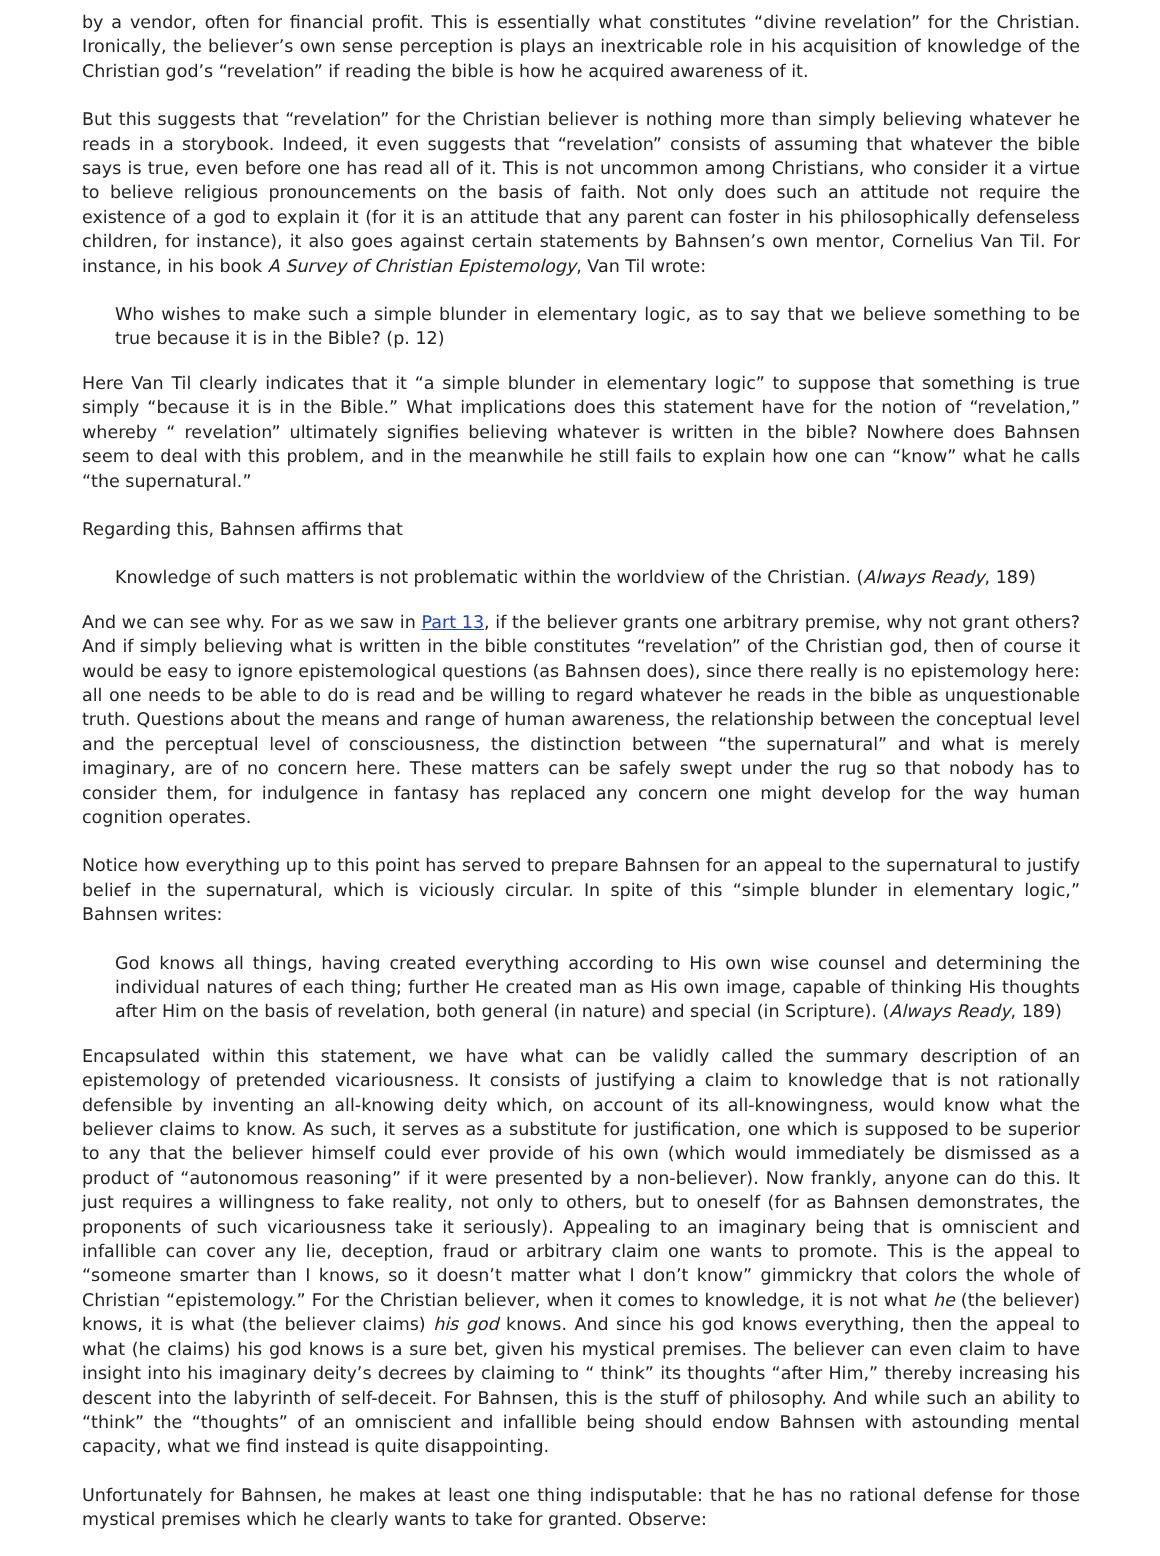by a vendor, often for financial profit. This is essentially what constitutes “divine revelation” for the Christian. Ironically, the believer’s own sense perception is plays an inextricable role in his acquisition of knowledge of the Christian god’s “revelation” if reading the bible is how he acquired awareness of it.
But this suggests that “revelation” for the Christian believer is nothing more than simply believing whatever he reads in a storybook. Indeed, it even suggests that “revelation” consists of assuming that whatever the bible says is true, even before one has read all of it. This is not uncommon among Christians, who consider it a virtue to believe religious pronouncements on the basis of faith. Not only does such an attitude not require the existence of a god to explain it (for it is an attitude that any parent can foster in his philosophically defenseless children, for instance), it also goes against certain statements by Bahnsen’s own mentor, Cornelius Van Til. For instance, in his book A Survey of Christian Epistemology, Van Til wrote:
Who wishes to make such a simple blunder in elementary logic, as to say that we believe something to be true because it is in the Bible? (p. 12)
Here Van Til clearly indicates that it “a simple blunder in elementary logic” to suppose that something is true simply “because it is in the Bible.” What implications does this statement have for the notion of “revelation,” whereby “ revelation” ultimately signifies believing whatever is written in the bible? Nowhere does Bahnsen seem to deal with this problem, and in the meanwhile he still fails to explain how one can “know” what he calls “the supernatural.”
Regarding this, Bahnsen affirms that
Knowledge of such matters is not problematic within the worldview of the Christian. (Always Ready, 189)
And we can see why. For as we saw in Part 13, if the believer grants one arbitrary premise, why not grant others? And if simply believing what is written in the bible constitutes “revelation” of the Christian god, then of course it would be easy to ignore epistemological questions (as Bahnsen does), since there really is no epistemology here: all one needs to be able to do is read and be willing to regard whatever he reads in the bible as unquestionable truth. Questions about the means and range of human awareness, the relationship between the conceptual level and the perceptual level of consciousness, the distinction between “the supernatural” and what is merely imaginary, are of no concern here. These matters can be safely swept under the rug so that nobody has to consider them, for indulgence in fantasy has replaced any concern one might develop for the way human cognition operates.
Notice how everything up to this point has served to prepare Bahnsen for an appeal to the supernatural to justify belief in the supernatural, which is viciously circular. In spite of this “simple blunder in elementary logic,” Bahnsen writes:
God knows all things, having created everything according to His own wise counsel and determining the individual natures of each thing; further He created man as His own image, capable of thinking His thoughts after Him on the basis of revelation, both general (in nature) and special (in Scripture). (Always Ready, 189)
Encapsulated within this statement, we have what can be validly called the summary description of an epistemology of pretended vicariousness. It consists of justifying a claim to knowledge that is not rationally defensible by inventing an all-knowing deity which, on account of its all-knowingness, would know what the believer claims to know. As such, it serves as a substitute for justification, one which is supposed to be superior to any that the believer himself could ever provide of his own (which would immediately be dismissed as a product of “autonomous reasoning” if it were presented by a non-believer). Now frankly, anyone can do this. It just requires a willingness to fake reality, not only to others, but to oneself (for as Bahnsen demonstrates, the proponents of such vicariousness take it seriously). Appealing to an imaginary being that is omniscient and infallible can cover any lie, deception, fraud or arbitrary claim one wants to promote. This is the appeal to “someone smarter than I knows, so it doesn’t matter what I don’t know” gimmickry that colors the whole of Christian “epistemology.” For the Christian believer, when it comes to knowledge, it is not what he (the believer) knows, it is what (the believer claims) his god knows. And since his god knows everything, then the appeal to what (he claims) his god knows is a sure bet, given his mystical premises. The believer can even claim to have insight into his imaginary deity’s decrees by claiming to “ think” its thoughts “after Him,” thereby increasing his descent into the labyrinth of self-deceit. For Bahnsen, this is the stuff of philosophy. And while such an ability to “think” the “thoughts” of an omniscient and infallible being should endow Bahnsen with astounding mental capacity, what we find instead is quite disappointing.
Unfortunately for Bahnsen, he makes at least one thing indisputable: that he has no rational defense for those mystical premises which he clearly wants to take for granted. Observe: